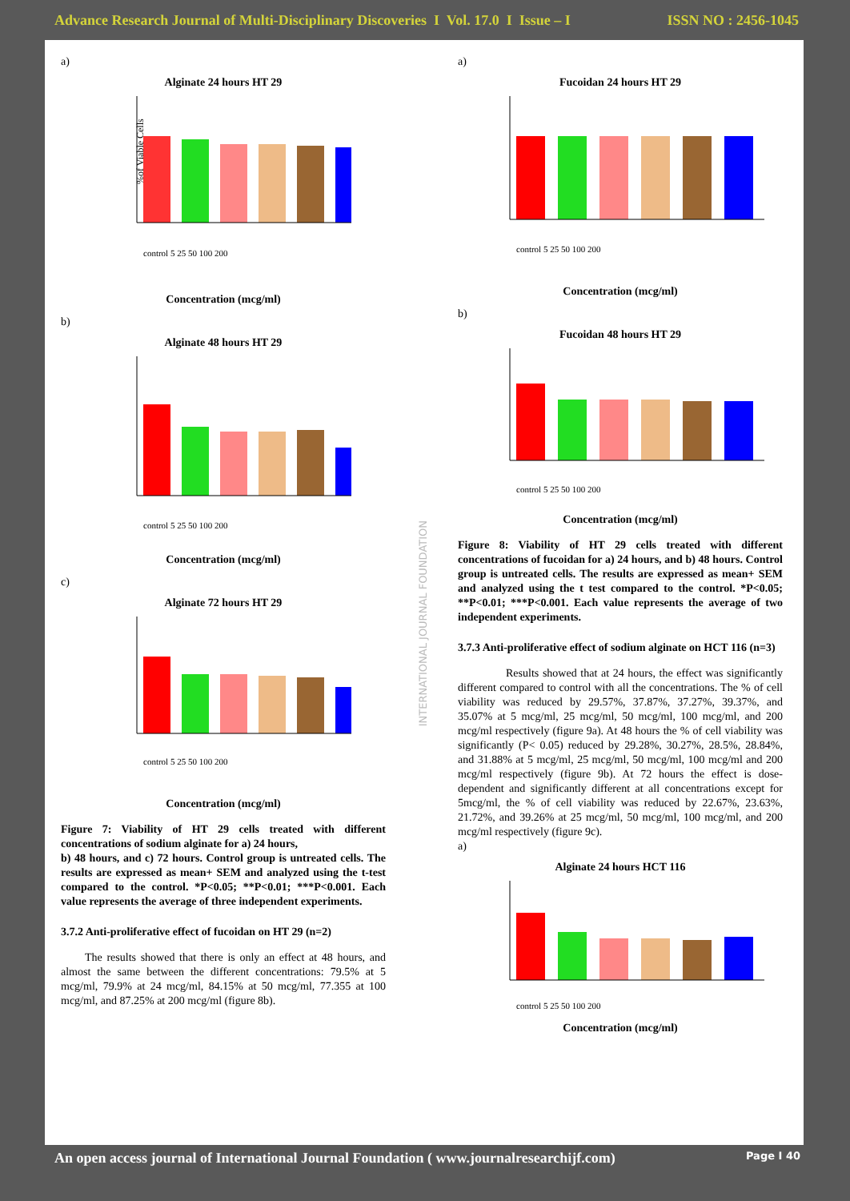Advance Research Journal of Multi-Disciplinary Discoveries I Vol. 17.0 I Issue – I ISSN NO : 2456-1045
INTERNATIONAL JOURNAL FOUNDATION
a)
Alginate 24 hours HT 29
%of Viable Cells
control 5 25 50 100 200
Concentration (mcg/ml)
b)
Alginate 48 hours HT 29
control 5 25 50 100 200
Concentration (mcg/ml)
c)
Alginate 72 hours HT 29
control 5 25 50 100 200
Concentration (mcg/ml)
Figure 7: Viability of HT 29 cells treated with different concentrations of sodium alginate for a) 24 hours,
b) 48 hours, and c) 72 hours. Control group is untreated cells. The results are expressed as mean+ SEM and analyzed using the t-test compared to the control. *P<0.05; **P<0.01; ***P<0.001. Each value represents the average of three independent experiments.
3.7.2 Anti-proliferative effect of fucoidan on HT 29 (n=2)
The results showed that there is only an effect at 48 hours, and almost the same between the different concentrations: 79.5% at 5 mcg/ml, 79.9% at 24 mcg/ml, 84.15% at 50 mcg/ml, 77.355 at 100 mcg/ml, and 87.25% at 200 mcg/ml (figure 8b).
a)
Fucoidan 24 hours HT 29
control 5 25 50 100 200
Concentration (mcg/ml)
b)
Fucoidan 48 hours HT 29
control 5 25 50 100 200
Concentration (mcg/ml)
Figure 8: Viability of HT 29 cells treated with different concentrations of fucoidan for a) 24 hours, and b) 48 hours. Control group is untreated cells. The results are expressed as mean+ SEM and analyzed using the t test compared to the control. *P<0.05; **P<0.01; ***P<0.001. Each value represents the average of two independent experiments.
3.7.3 Anti-proliferative effect of sodium alginate on HCT 116 (n=3)
Results showed that at 24 hours, the effect was significantly different compared to control with all the concentrations. The % of cell viability was reduced by 29.57%, 37.87%, 37.27%, 39.37%, and 35.07% at 5 mcg/ml, 25 mcg/ml, 50 mcg/ml, 100 mcg/ml, and 200 mcg/ml respectively (figure 9a). At 48 hours the % of cell viability was significantly (P< 0.05) reduced by 29.28%, 30.27%, 28.5%, 28.84%, and 31.88% at 5 mcg/ml, 25 mcg/ml, 50 mcg/ml, 100 mcg/ml and 200 mcg/ml respectively (figure 9b). At 72 hours the effect is dose-dependent and significantly different at all concentrations except for 5mcg/ml, the % of cell viability was reduced by 22.67%, 23.63%, 21.72%, and 39.26% at 25 mcg/ml, 50 mcg/ml, 100 mcg/ml, and 200 mcg/ml respectively (figure 9c).
a)
Alginate 24 hours HCT 116
control 5 25 50 100 200
Concentration (mcg/ml)
An open access journal of International Journal Foundation ( www.journalresearchijf.com) Page I 40